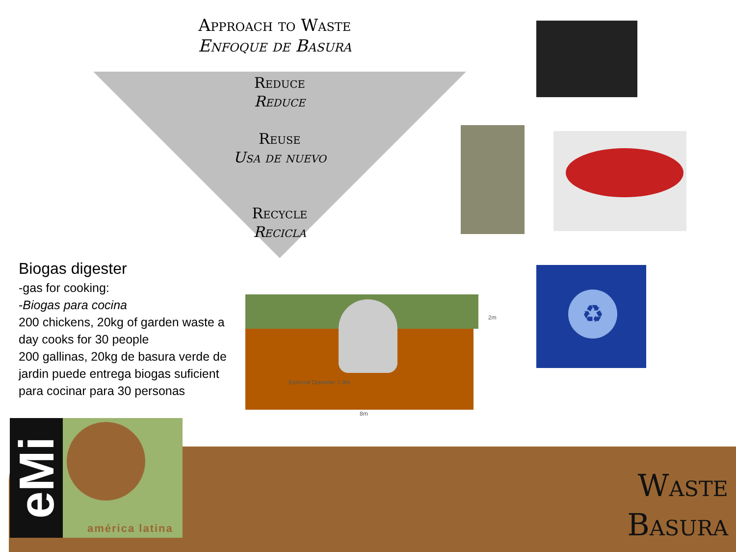Approach to Waste
Enfoque de Basura
Reduce
Reduce
Reuse
Usa de nuevo
Recycle
Recicla
Biogas digester
-gas for cooking:
-Biogas para cocina
200 chickens, 20kg of garden waste a day cooks for 30 people
200 gallinas, 20kg de basura verde de jardin puede entrega biogas suficient para cocinar para 30 personas
♻
External Diameter 1.9m
2m
8m
eMi américa latina
Waste
Basura